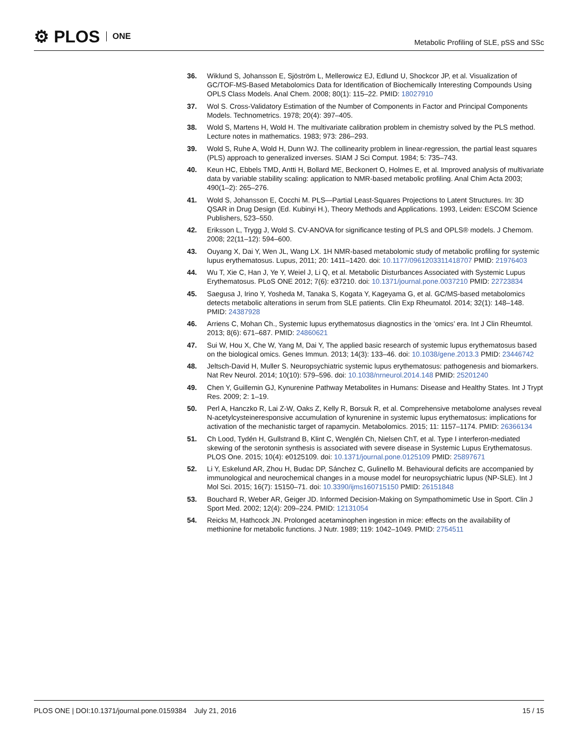⚙ PLOS ONE
Metabolic Profiling of SLE, pSS and SSc
36. Wiklund S, Johansson E, Sjöström L, Mellerowicz EJ, Edlund U, Shockcor JP, et al. Visualization of GC/TOF-MS-Based Metabolomics Data for Identification of Biochemically Interesting Compounds Using OPLS Class Models. Anal Chem. 2008; 80(1): 115–22. PMID: 18027910
37. Wol S. Cross-Validatory Estimation of the Number of Components in Factor and Principal Components Models. Technometrics. 1978; 20(4): 397–405.
38. Wold S, Martens H, Wold H. The multivariate calibration problem in chemistry solved by the PLS method. Lecture notes in mathematics. 1983; 973: 286–293.
39. Wold S, Ruhe A, Wold H, Dunn WJ. The collinearity problem in linear-regression, the partial least squares (PLS) approach to generalized inverses. SIAM J Sci Comput. 1984; 5: 735–743.
40. Keun HC, Ebbels TMD, Antti H, Bollard ME, Beckonert O, Holmes E, et al. Improved analysis of multivariate data by variable stability scaling: application to NMR-based metabolic profiling. Anal Chim Acta 2003; 490(1–2): 265–276.
41. Wold S, Johansson E, Cocchi M. PLS—Partial Least-Squares Projections to Latent Structures. In: 3D QSAR in Drug Design (Ed. Kubinyi H.), Theory Methods and Applications. 1993, Leiden: ESCOM Science Publishers, 523–550.
42. Eriksson L, Trygg J, Wold S. CV-ANOVA for significance testing of PLS and OPLS® models. J Chemom. 2008; 22(11–12): 594–600.
43. Ouyang X, Dai Y, Wen JL, Wang LX. 1H NMR-based metabolomic study of metabolic profiling for systemic lupus erythematosus. Lupus, 2011; 20: 1411–1420. doi: 10.1177/0961203311418707 PMID: 21976403
44. Wu T, Xie C, Han J, Ye Y, Weiel J, Li Q, et al. Metabolic Disturbances Associated with Systemic Lupus Erythematosus. PLoS ONE 2012; 7(6): e37210. doi: 10.1371/journal.pone.0037210 PMID: 22723834
45. Saegusa J, Irino Y, Yosheda M, Tanaka S, Kogata Y, Kageyama G, et al. GC/MS-based metabolomics detects metabolic alterations in serum from SLE patients. Clin Exp Rheumatol. 2014; 32(1): 148–148. PMID: 24387928
46. Arriens C, Mohan Ch., Systemic lupus erythematosus diagnostics in the ‘omics’ era. Int J Clin Rheumtol. 2013; 8(6): 671–687. PMID: 24860621
47. Sui W, Hou X, Che W, Yang M, Dai Y, The applied basic research of systemic lupus erythematosus based on the biological omics. Genes Immun. 2013; 14(3): 133–46. doi: 10.1038/gene.2013.3 PMID: 23446742
48. Jeltsch-David H, Muller S. Neuropsychiatric systemic lupus erythematosus: pathogenesis and biomarkers. Nat Rev Neurol. 2014; 10(10): 579–596. doi: 10.1038/nrneurol.2014.148 PMID: 25201240
49. Chen Y, Guillemin GJ, Kynurenine Pathway Metabolites in Humans: Disease and Healthy States. Int J Trypt Res. 2009; 2: 1–19.
50. Perl A, Hanczko R, Lai Z-W, Oaks Z, Kelly R, Borsuk R, et al. Comprehensive metabolome analyses reveal N-acetylcysteineresponsive accumulation of kynurenine in systemic lupus erythematosus: implications for activation of the mechanistic target of rapamycin. Metabolomics. 2015; 11: 1157–1174. PMID: 26366134
51. Ch Lood, Tydén H, Gullstrand B, Klint C, Wenglén Ch, Nielsen ChT, et al. Type I interferon-mediated skewing of the serotonin synthesis is associated with severe disease in Systemic Lupus Erythematosus. PLOS One. 2015; 10(4): e0125109. doi: 10.1371/journal.pone.0125109 PMID: 25897671
52. Li Y, Eskelund AR, Zhou H, Budac DP, Sánchez C, Gulinello M. Behavioural deficits are accompanied by immunological and neurochemical changes in a mouse model for neuropsychiatric lupus (NP-SLE). Int J Mol Sci. 2015; 16(7): 15150–71. doi: 10.3390/ijms160715150 PMID: 26151848
53. Bouchard R, Weber AR, Geiger JD. Informed Decision-Making on Sympathomimetic Use in Sport. Clin J Sport Med. 2002; 12(4): 209–224. PMID: 12131054
54. Reicks M, Hathcock JN. Prolonged acetaminophen ingestion in mice: effects on the availability of methionine for metabolic functions. J Nutr. 1989; 119: 1042–1049. PMID: 2754511
PLOS ONE | DOI:10.1371/journal.pone.0159384 July 21, 2016 15 / 15